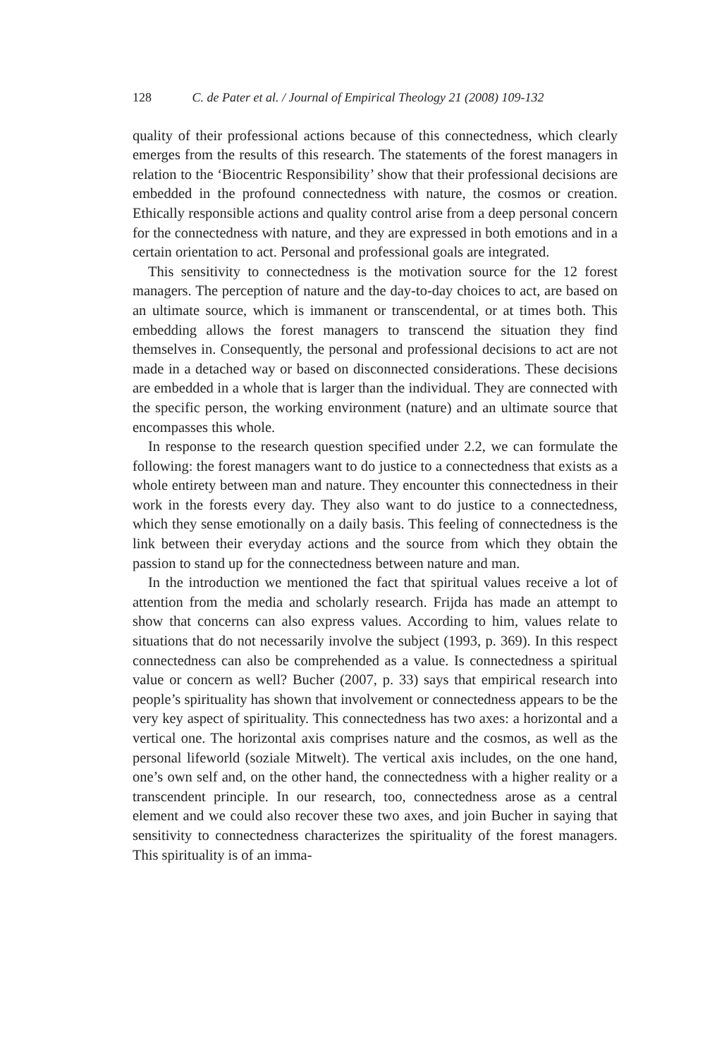128 C. de Pater et al. / Journal of Empirical Theology 21 (2008) 109-132
quality of their professional actions because of this connectedness, which clearly emerges from the results of this research. The statements of the forest managers in relation to the ‘Biocentric Responsibility’ show that their professional decisions are embedded in the profound connectedness with nature, the cosmos or creation. Ethically responsible actions and quality control arise from a deep personal concern for the connectedness with nature, and they are expressed in both emotions and in a certain orientation to act. Personal and professional goals are integrated.
This sensitivity to connectedness is the motivation source for the 12 forest managers. The perception of nature and the day-to-day choices to act, are based on an ultimate source, which is immanent or transcendental, or at times both. This embedding allows the forest managers to transcend the situation they find themselves in. Consequently, the personal and professional decisions to act are not made in a detached way or based on disconnected considerations. These decisions are embedded in a whole that is larger than the individual. They are connected with the specific person, the working environment (nature) and an ultimate source that encompasses this whole.
In response to the research question specified under 2.2, we can formulate the following: the forest managers want to do justice to a connectedness that exists as a whole entirety between man and nature. They encounter this connectedness in their work in the forests every day. They also want to do justice to a connectedness, which they sense emotionally on a daily basis. This feeling of connectedness is the link between their everyday actions and the source from which they obtain the passion to stand up for the connectedness between nature and man.
In the introduction we mentioned the fact that spiritual values receive a lot of attention from the media and scholarly research. Frijda has made an attempt to show that concerns can also express values. According to him, values relate to situations that do not necessarily involve the subject (1993, p. 369). In this respect connectedness can also be comprehended as a value. Is connectedness a spiritual value or concern as well? Bucher (2007, p. 33) says that empirical research into people’s spirituality has shown that involvement or connectedness appears to be the very key aspect of spirituality. This connectedness has two axes: a horizontal and a vertical one. The horizontal axis comprises nature and the cosmos, as well as the personal lifeworld (soziale Mitwelt). The vertical axis includes, on the one hand, one’s own self and, on the other hand, the connectedness with a higher reality or a transcendent principle. In our research, too, connectedness arose as a central element and we could also recover these two axes, and join Bucher in saying that sensitivity to connectedness characterizes the spirituality of the forest managers. This spirituality is of an imma-